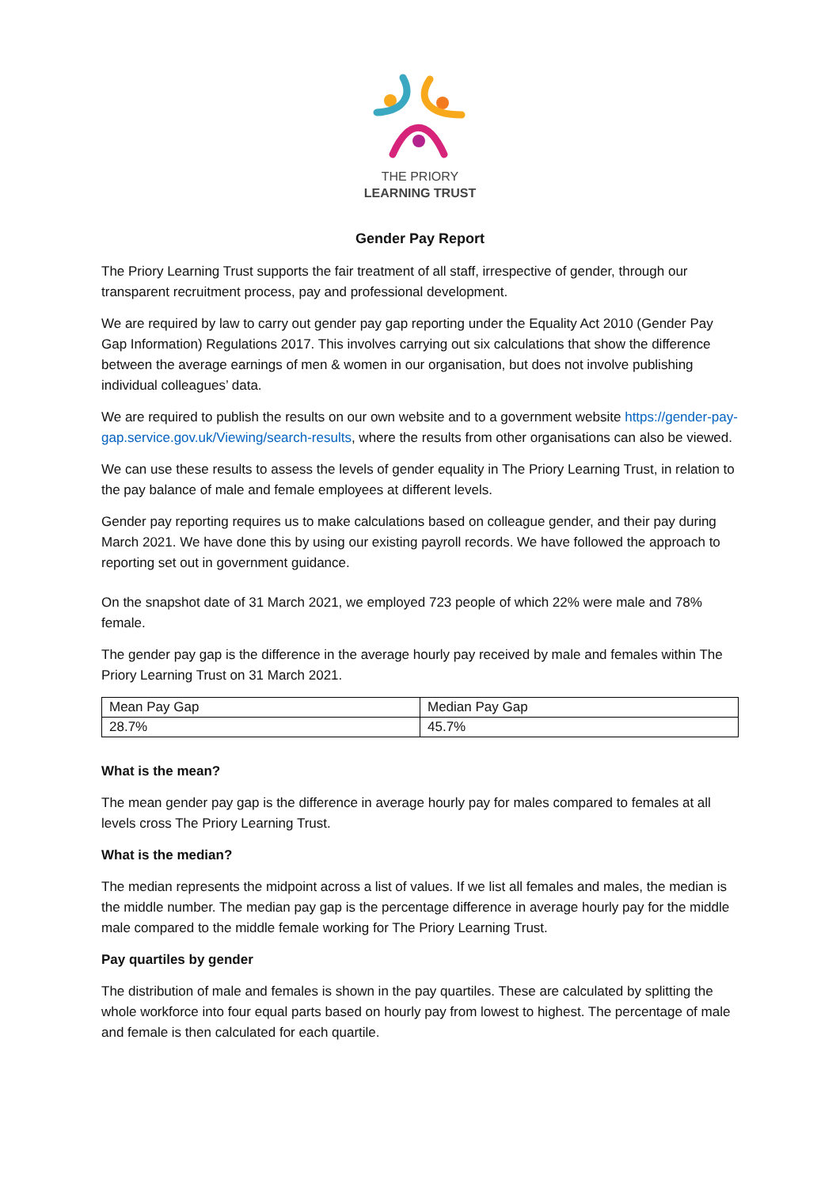THE PRIORY
LEARNING TRUST
Gender Pay Report
The Priory Learning Trust supports the fair treatment of all staff, irrespective of gender, through our transparent recruitment process, pay and professional development.
We are required by law to carry out gender pay gap reporting under the Equality Act 2010 (Gender Pay Gap Information) Regulations 2017. This involves carrying out six calculations that show the difference between the average earnings of men & women in our organisation, but does not involve publishing individual colleagues’ data.
We are required to publish the results on our own website and to a government website https://gender-pay-gap.service.gov.uk/Viewing/search-results, where the results from other organisations can also be viewed.
We can use these results to assess the levels of gender equality in The Priory Learning Trust, in relation to the pay balance of male and female employees at different levels.
Gender pay reporting requires us to make calculations based on colleague gender, and their pay during March 2021. We have done this by using our existing payroll records. We have followed the approach to reporting set out in government guidance.
On the snapshot date of 31 March 2021, we employed 723 people of which 22% were male and 78% female.
The gender pay gap is the difference in the average hourly pay received by male and females within The Priory Learning Trust on 31 March 2021.
| Mean Pay Gap | Median Pay Gap |
| 28.7% | 45.7% |
What is the mean?
The mean gender pay gap is the difference in average hourly pay for males compared to females at all levels cross The Priory Learning Trust.
What is the median?
The median represents the midpoint across a list of values. If we list all females and males, the median is the middle number. The median pay gap is the percentage difference in average hourly pay for the middle male compared to the middle female working for The Priory Learning Trust.
Pay quartiles by gender
The distribution of male and females is shown in the pay quartiles. These are calculated by splitting the whole workforce into four equal parts based on hourly pay from lowest to highest. The percentage of male and female is then calculated for each quartile.